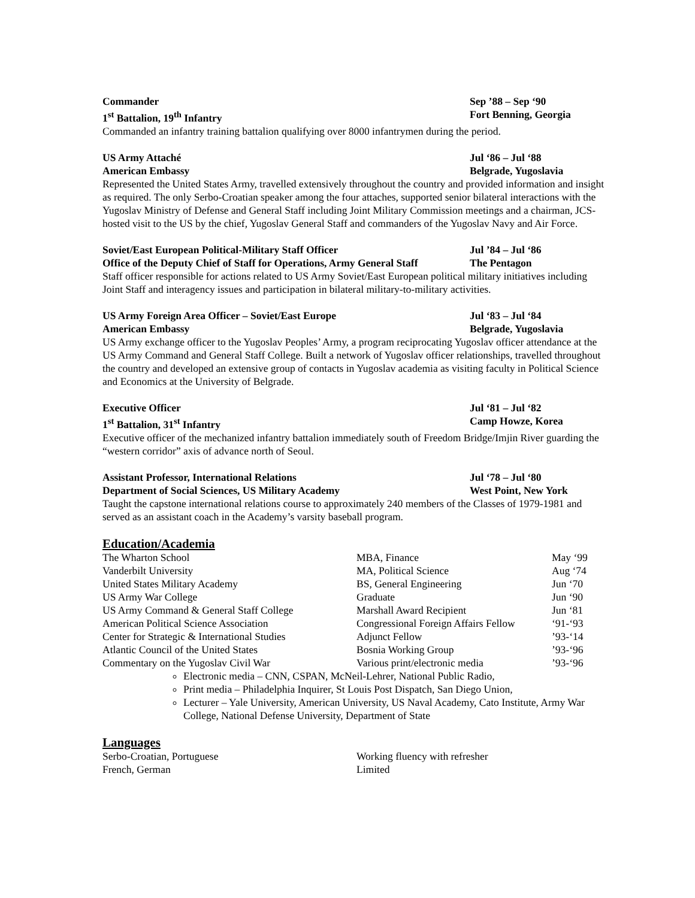Commander Sep ’88 – Sep ‘90
1<sup>st</sup> Battalion, 19<sup>th</sup> Infantry Fort Benning, Georgia
Commanded an infantry training battalion qualifying over 8000 infantrymen during the period.
US Army Attaché Jul ‘86 – Jul ‘88
American Embassy Belgrade, Yugoslavia
Represented the United States Army, travelled extensively throughout the country and provided information and insight as required. The only Serbo-Croatian speaker among the four attaches, supported senior bilateral interactions with the Yugoslav Ministry of Defense and General Staff including Joint Military Commission meetings and a chairman, JCS-hosted visit to the US by the chief, Yugoslav General Staff and commanders of the Yugoslav Navy and Air Force.
Soviet/East European Political-Military Staff Officer Jul ’84 – Jul ‘86
Office of the Deputy Chief of Staff for Operations, Army General Staff The Pentagon
Staff officer responsible for actions related to US Army Soviet/East European political military initiatives including Joint Staff and interagency issues and participation in bilateral military-to-military activities.
US Army Foreign Area Officer – Soviet/East Europe Jul ‘83 – Jul ‘84
American Embassy Belgrade, Yugoslavia
US Army exchange officer to the Yugoslav Peoples’ Army, a program reciprocating Yugoslav officer attendance at the US Army Command and General Staff College. Built a network of Yugoslav officer relationships, travelled throughout the country and developed an extensive group of contacts in Yugoslav academia as visiting faculty in Political Science and Economics at the University of Belgrade.
Executive Officer Jul ‘81 – Jul ‘82
1<sup>st</sup> Battalion, 31<sup>st</sup> Infantry Camp Howze, Korea
Executive officer of the mechanized infantry battalion immediately south of Freedom Bridge/Imjin River guarding the “western corridor” axis of advance north of Seoul.
Assistant Professor, International Relations Jul ‘78 – Jul ‘80
Department of Social Sciences, US Military Academy West Point, New York
Taught the capstone international relations course to approximately 240 members of the Classes of 1979-1981 and served as an assistant coach in the Academy’s varsity baseball program.
Education/Academia
| The Wharton School | MBA, Finance | May ‘99 |
| Vanderbilt University | MA, Political Science | Aug ‘74 |
| United States Military Academy | BS, General Engineering | Jun ‘70 |
| US Army War College | Graduate | Jun ‘90 |
| US Army Command & General Staff College | Marshall Award Recipient | Jun ‘81 |
| American Political Science Association | Congressional Foreign Affairs Fellow | ‘91-‘93 |
| Center for Strategic & International Studies | Adjunct Fellow | ’93-‘14 |
| Atlantic Council of the United States | Bosnia Working Group | ’93-‘96 |
| Commentary on the Yugoslav Civil War | Various print/electronic media | ’93-‘96 |
Electronic media – CNN, CSPAN, McNeil-Lehrer, National Public Radio,
Print media – Philadelphia Inquirer, St Louis Post Dispatch, San Diego Union,
Lecturer – Yale University, American University, US Naval Academy, Cato Institute, Army War College, National Defense University, Department of State
Languages
| Serbo-Croatian, Portuguese | Working fluency with refresher |
| French, German | Limited |